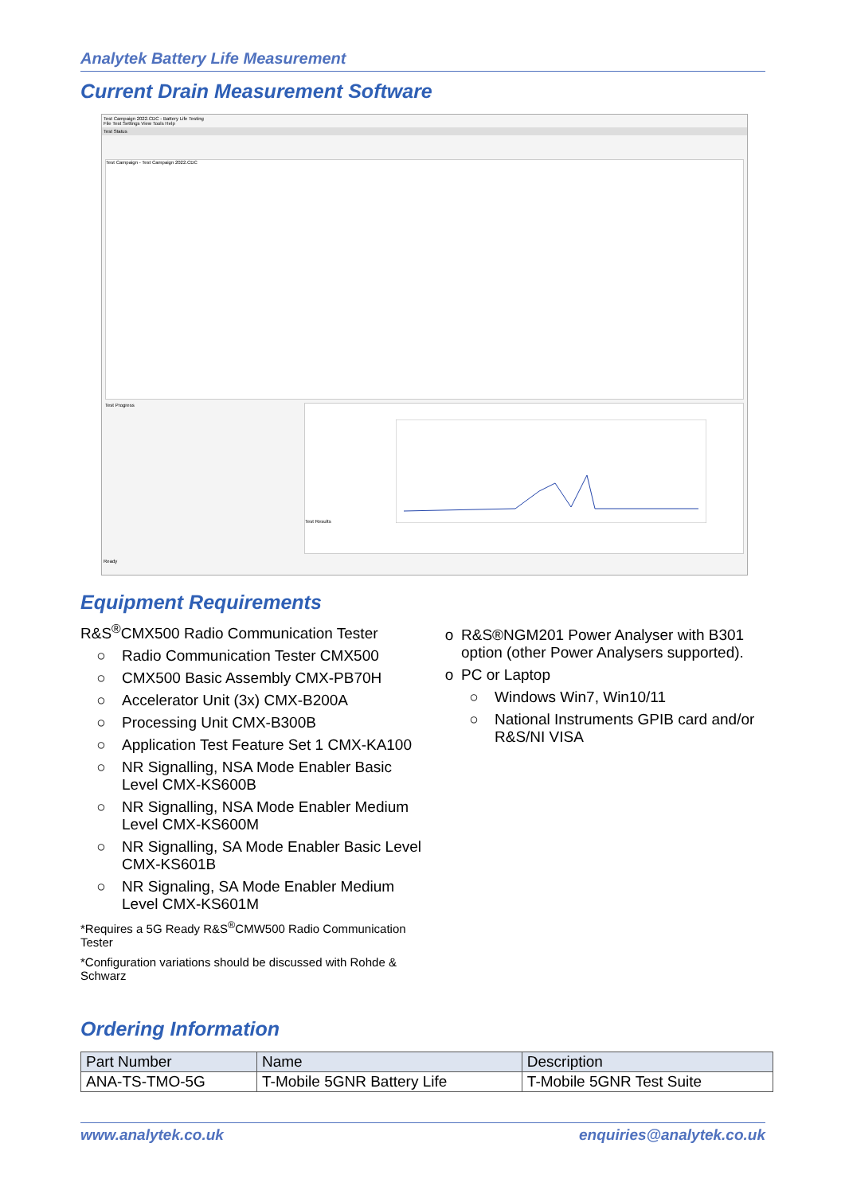Analytek Battery Life Measurement
Current Drain Measurement Software
Test Campaign 2022.CDC - Battery Life Testing
File Test Settings View Tools Help
Test Status
Test Campaign - Test Campaign 2022.CDC
Test Progress Test Results
Ready
Equipment Requirements
R&S<sup>®</sup>CMX500 Radio Communication Tester
○ Radio Communication Tester CMX500
○ CMX500 Basic Assembly CMX-PB70H
○ Accelerator Unit (3x) CMX-B200A
○ Processing Unit CMX-B300B
○ Application Test Feature Set 1 CMX-KA100
○ NR Signalling, NSA Mode Enabler Basic Level CMX-KS600B
○ NR Signalling, NSA Mode Enabler Medium Level CMX-KS600M
○ NR Signalling, SA Mode Enabler Basic Level CMX-KS601B
○ NR Signaling, SA Mode Enabler Medium Level CMX-KS601M
*Requires a 5G Ready R&S<sup>®</sup>CMW500 Radio Communication Tester
*Configuration variations should be discussed with Rohde & Schwarz
o R&S®NGM201 Power Analyser with B301 option (other Power Analysers supported).
o PC or Laptop
○ Windows Win7, Win10/11
○ National Instruments GPIB card and/or R&S/NI VISA
Ordering Information
| Part Number | Name | Description |
| --- | --- | --- |
| ANA-TS-TMO-5G | T-Mobile 5GNR Battery Life | T-Mobile 5GNR Test Suite |
www.analytek.co.uk enquiries@analytek.co.uk